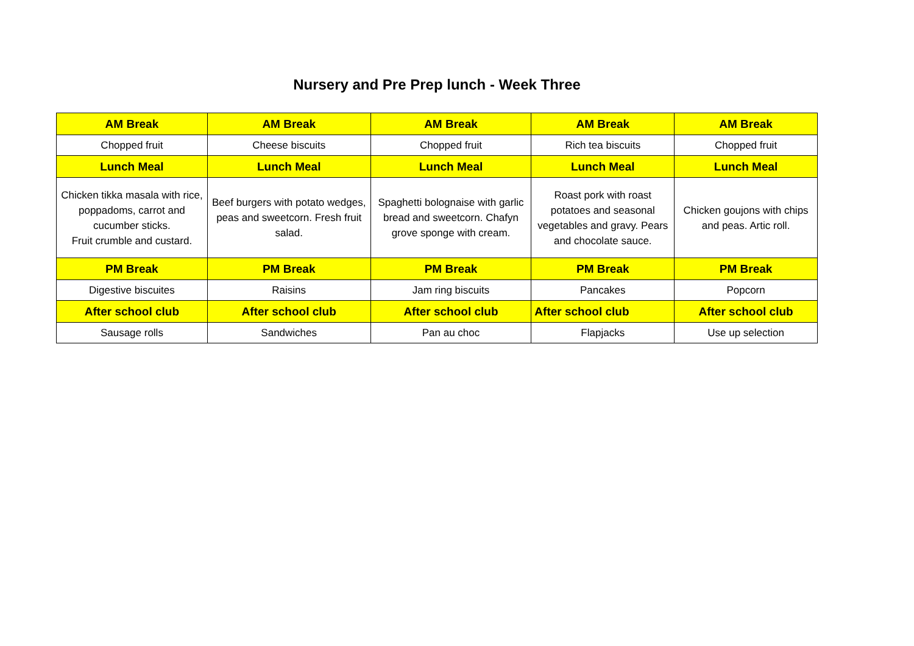Nursery and Pre Prep lunch - Week Three
| AM Break | AM Break | AM Break | AM Break | AM Break |
| Chopped fruit | Cheese biscuits | Chopped fruit | Rich tea biscuits | Chopped fruit |
| Lunch Meal | Lunch Meal | Lunch Meal | Lunch Meal | Lunch Meal |
| Chicken tikka masala with rice, poppadoms, carrot and cucumber sticks. Fruit crumble and custard. | Beef burgers with potato wedges, peas and sweetcorn. Fresh fruit salad. | Spaghetti bolognaise with garlic bread and sweetcorn. Chafyn grove sponge with cream. | Roast pork with roast potatoes and seasonal vegetables and gravy. Pears and chocolate sauce. | Chicken goujons with chips and peas. Artic roll. |
| PM Break | PM Break | PM Break | PM Break | PM Break |
| Digestive biscuites | Raisins | Jam ring biscuits | Pancakes | Popcorn |
| After school club | After school club | After school club | After school club | After school club |
| Sausage rolls | Sandwiches | Pan au choc | Flapjacks | Use up selection |